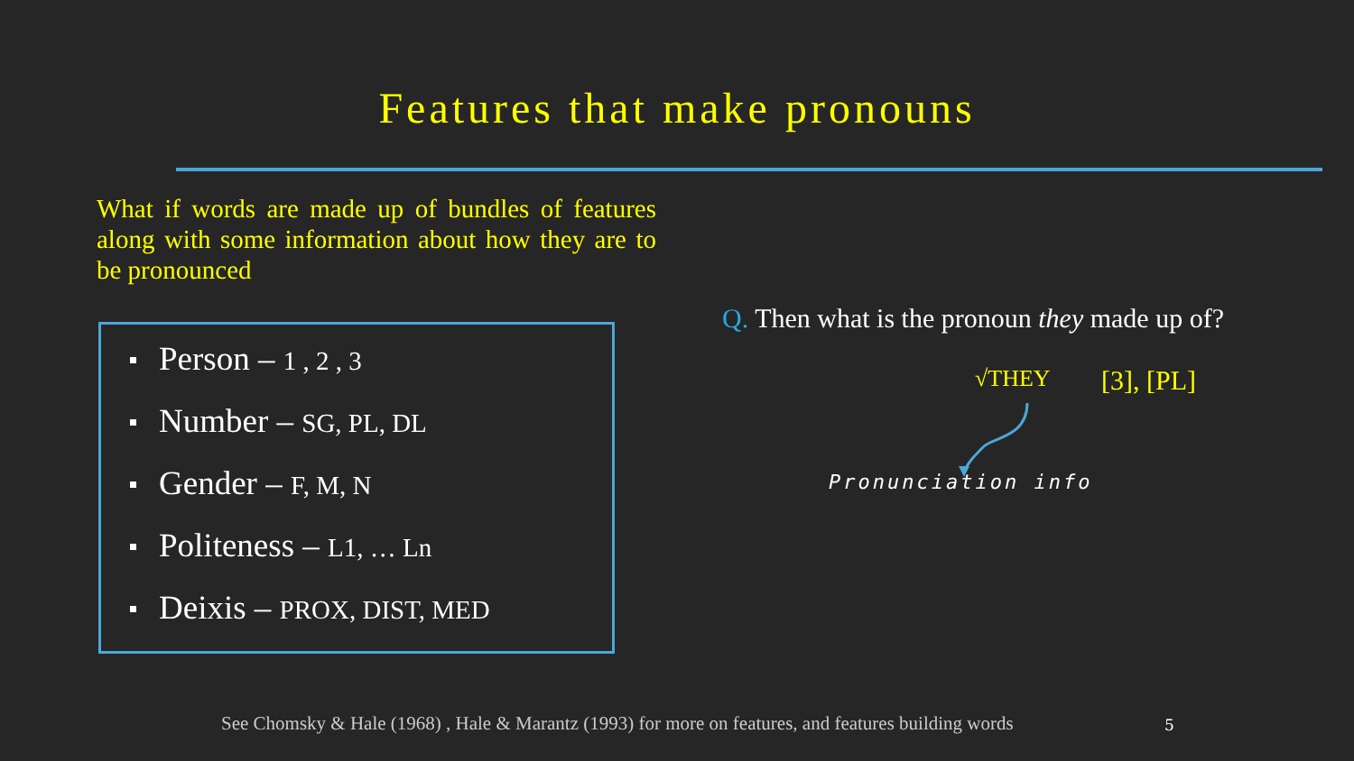Features that make pronouns
What if words are made up of bundles of features along with some information about how they are to be pronounced
Person – 1 , 2 , 3
Number – SG, PL, DL
Gender – F, M, N
Politeness – L1, … Ln
Deixis – PROX, DIST, MED
Q. Then what is the pronoun they made up of?
√THEY [3], [PL]
Pronunciation info
See Chomsky & Hale (1968) , Hale & Marantz (1993) for more on features, and features building words
5